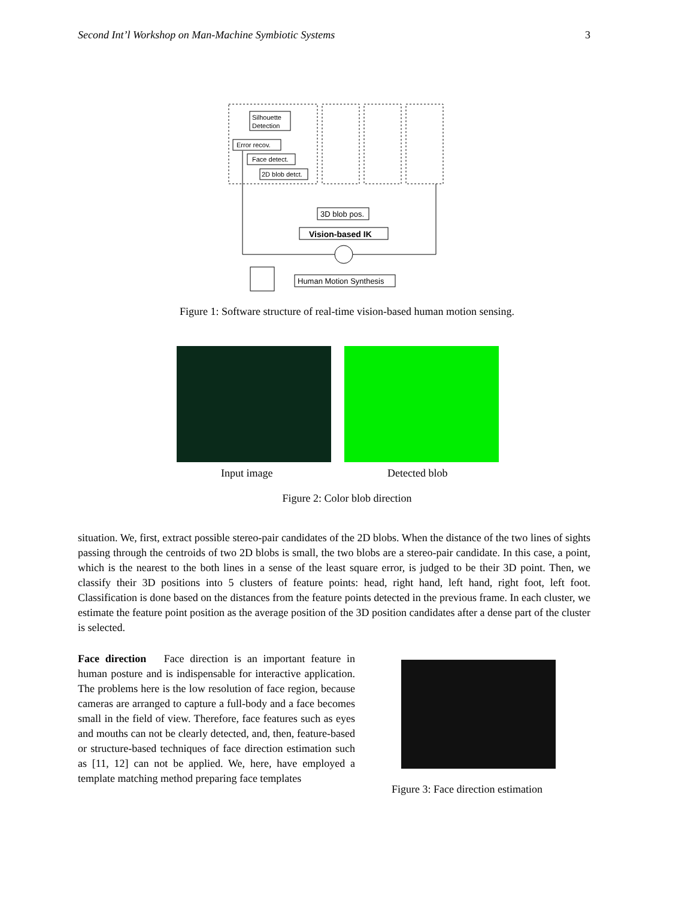Second Int’l Workshop on Man-Machine Symbiotic Systems 3
Silhouette
Detection
Error recov.
Face detect.
2D blob detct.
3D blob pos.
Vision-based IK
Human Motion Synthesis
Figure 1: Software structure of real-time vision-based human motion sensing.
Input image Detected blob
Figure 2: Color blob direction
situation. We, first, extract possible stereo-pair candidates of the 2D blobs. When the distance of the two lines of sights passing through the centroids of two 2D blobs is small, the two blobs are a stereo-pair candidate. In this case, a point, which is the nearest to the both lines in a sense of the least square error, is judged to be their 3D point. Then, we classify their 3D positions into 5 clusters of feature points: head, right hand, left hand, right foot, left foot. Classification is done based on the distances from the feature points detected in the previous frame. In each cluster, we estimate the feature point position as the average position of the 3D position candidates after a dense part of the cluster is selected.
Face direction Face direction is an important feature in human posture and is indispensable for interactive application. The problems here is the low resolution of face region, because cameras are arranged to capture a full-body and a face becomes small in the field of view. Therefore, face features such as eyes and mouths can not be clearly detected, and, then, feature-based or structure-based techniques of face direction estimation such as [11, 12] can not be applied. We, here, have employed a template matching method preparing face templates
Figure 3: Face direction estimation